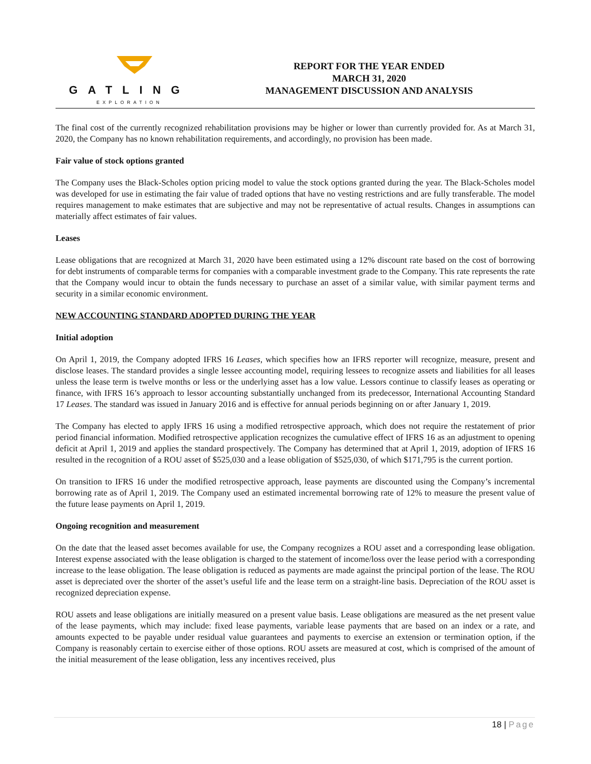GATLING
EXPLORATION
REPORT FOR THE YEAR ENDED
MARCH 31, 2020
MANAGEMENT DISCUSSION AND ANALYSIS
The final cost of the currently recognized rehabilitation provisions may be higher or lower than currently provided for. As at March 31, 2020, the Company has no known rehabilitation requirements, and accordingly, no provision has been made.
Fair value of stock options granted
The Company uses the Black-Scholes option pricing model to value the stock options granted during the year. The Black-Scholes model was developed for use in estimating the fair value of traded options that have no vesting restrictions and are fully transferable. The model requires management to make estimates that are subjective and may not be representative of actual results. Changes in assumptions can materially affect estimates of fair values.
Leases
Lease obligations that are recognized at March 31, 2020 have been estimated using a 12% discount rate based on the cost of borrowing for debt instruments of comparable terms for companies with a comparable investment grade to the Company. This rate represents the rate that the Company would incur to obtain the funds necessary to purchase an asset of a similar value, with similar payment terms and security in a similar economic environment.
NEW ACCOUNTING STANDARD ADOPTED DURING THE YEAR
Initial adoption
On April 1, 2019, the Company adopted IFRS 16 Leases, which specifies how an IFRS reporter will recognize, measure, present and disclose leases. The standard provides a single lessee accounting model, requiring lessees to recognize assets and liabilities for all leases unless the lease term is twelve months or less or the underlying asset has a low value. Lessors continue to classify leases as operating or finance, with IFRS 16’s approach to lessor accounting substantially unchanged from its predecessor, International Accounting Standard 17 Leases. The standard was issued in January 2016 and is effective for annual periods beginning on or after January 1, 2019.
The Company has elected to apply IFRS 16 using a modified retrospective approach, which does not require the restatement of prior period financial information. Modified retrospective application recognizes the cumulative effect of IFRS 16 as an adjustment to opening deficit at April 1, 2019 and applies the standard prospectively. The Company has determined that at April 1, 2019, adoption of IFRS 16 resulted in the recognition of a ROU asset of $525,030 and a lease obligation of $525,030, of which $171,795 is the current portion.
On transition to IFRS 16 under the modified retrospective approach, lease payments are discounted using the Company’s incremental borrowing rate as of April 1, 2019. The Company used an estimated incremental borrowing rate of 12% to measure the present value of the future lease payments on April 1, 2019.
Ongoing recognition and measurement
On the date that the leased asset becomes available for use, the Company recognizes a ROU asset and a corresponding lease obligation. Interest expense associated with the lease obligation is charged to the statement of income/loss over the lease period with a corresponding increase to the lease obligation. The lease obligation is reduced as payments are made against the principal portion of the lease. The ROU asset is depreciated over the shorter of the asset’s useful life and the lease term on a straight-line basis. Depreciation of the ROU asset is recognized depreciation expense.
ROU assets and lease obligations are initially measured on a present value basis. Lease obligations are measured as the net present value of the lease payments, which may include: fixed lease payments, variable lease payments that are based on an index or a rate, and amounts expected to be payable under residual value guarantees and payments to exercise an extension or termination option, if the Company is reasonably certain to exercise either of those options. ROU assets are measured at cost, which is comprised of the amount of the initial measurement of the lease obligation, less any incentives received, plus
18 | Page